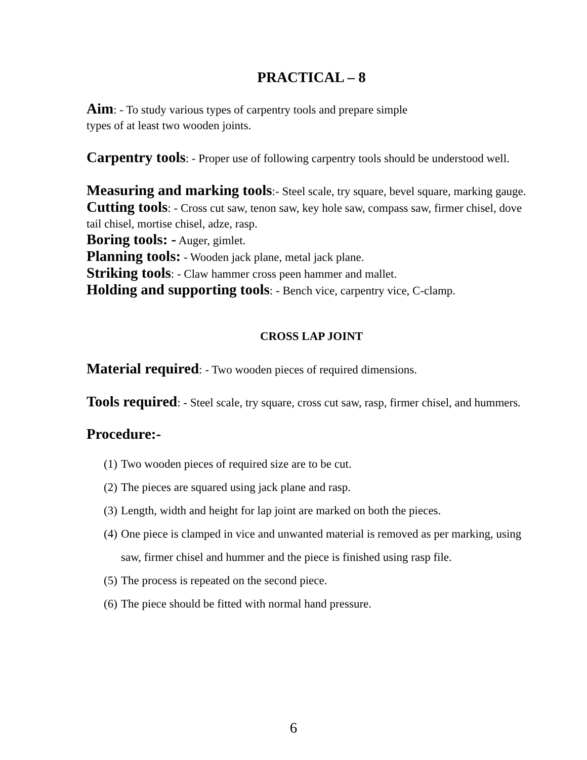PRACTICAL – 8
Aim: - To study various types of carpentry tools and prepare simple
types of at least two wooden joints.
Carpentry tools: - Proper use of following carpentry tools should be understood well.
Measuring and marking tools:- Steel scale, try square, bevel square, marking gauge.
Cutting tools: - Cross cut saw, tenon saw, key hole saw, compass saw, firmer chisel, dove tail chisel, mortise chisel, adze, rasp.
Boring tools: - Auger, gimlet.
Planning tools: - Wooden jack plane, metal jack plane.
Striking tools: - Claw hammer cross peen hammer and mallet.
Holding and supporting tools: - Bench vice, carpentry vice, C-clamp.
CROSS LAP JOINT
Material required: - Two wooden pieces of required dimensions.
Tools required: - Steel scale, try square, cross cut saw, rasp, firmer chisel, and hummers.
Procedure:-
(1) Two wooden pieces of required size are to be cut.
(2) The pieces are squared using jack plane and rasp.
(3) Length, width and height for lap joint are marked on both the pieces.
(4) One piece is clamped in vice and unwanted material is removed as per marking, using saw, firmer chisel and hummer and the piece is finished using rasp file.
(5) The process is repeated on the second piece.
(6) The piece should be fitted with normal hand pressure.
6